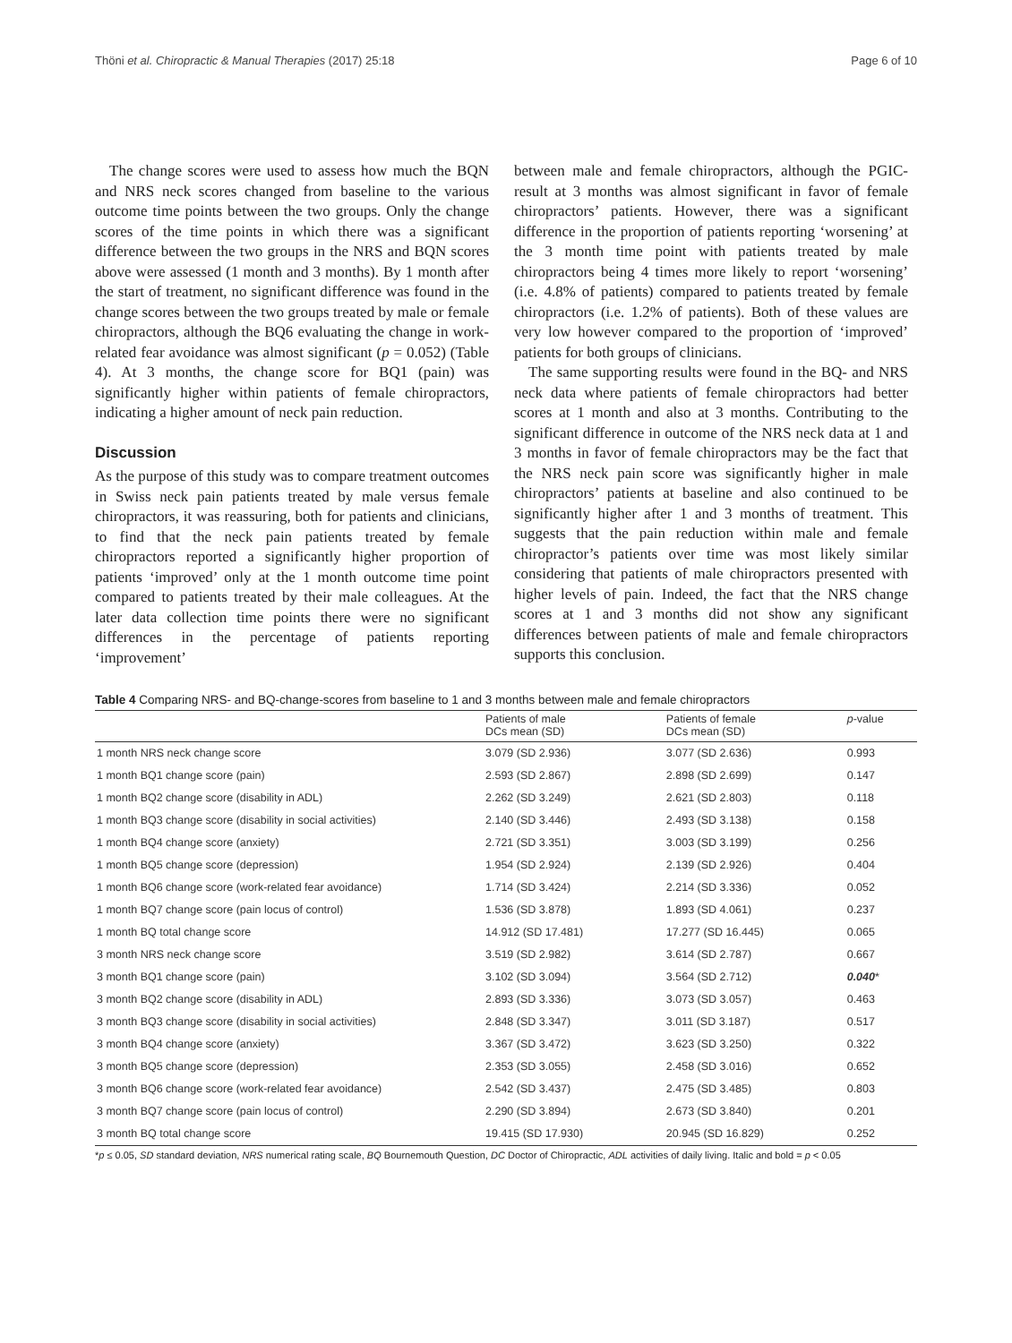Thöni et al. Chiropractic & Manual Therapies (2017) 25:18 Page 6 of 10
The change scores were used to assess how much the BQN and NRS neck scores changed from baseline to the various outcome time points between the two groups. Only the change scores of the time points in which there was a significant difference between the two groups in the NRS and BQN scores above were assessed (1 month and 3 months). By 1 month after the start of treatment, no significant difference was found in the change scores between the two groups treated by male or female chiropractors, although the BQ6 evaluating the change in work-related fear avoidance was almost significant (p = 0.052) (Table 4). At 3 months, the change score for BQ1 (pain) was significantly higher within patients of female chiropractors, indicating a higher amount of neck pain reduction.
Discussion
As the purpose of this study was to compare treatment outcomes in Swiss neck pain patients treated by male versus female chiropractors, it was reassuring, both for patients and clinicians, to find that the neck pain patients treated by female chiropractors reported a significantly higher proportion of patients ‘improved’ only at the 1 month outcome time point compared to patients treated by their male colleagues. At the later data collection time points there were no significant differences in the percentage of patients reporting ‘improvement’
between male and female chiropractors, although the PGIC-result at 3 months was almost significant in favor of female chiropractors’ patients. However, there was a significant difference in the proportion of patients reporting ‘worsening’ at the 3 month time point with patients treated by male chiropractors being 4 times more likely to report ‘worsening’ (i.e. 4.8% of patients) compared to patients treated by female chiropractors (i.e. 1.2% of patients). Both of these values are very low however compared to the proportion of ‘improved’ patients for both groups of clinicians.
The same supporting results were found in the BQ- and NRS neck data where patients of female chiropractors had better scores at 1 month and also at 3 months. Contributing to the significant difference in outcome of the NRS neck data at 1 and 3 months in favor of female chiropractors may be the fact that the NRS neck pain score was significantly higher in male chiropractors’ patients at baseline and also continued to be significantly higher after 1 and 3 months of treatment. This suggests that the pain reduction within male and female chiropractor’s patients over time was most likely similar considering that patients of male chiropractors presented with higher levels of pain. Indeed, the fact that the NRS change scores at 1 and 3 months did not show any significant differences between patients of male and female chiropractors supports this conclusion.
Table 4 Comparing NRS- and BQ-change-scores from baseline to 1 and 3 months between male and female chiropractors
| | Patients of male DCs mean (SD) | Patients of female DCs mean (SD) | p -value |
| --- | --- | --- | --- |
| 1 month NRS neck change score | 3.079 (SD 2.936) | 3.077 (SD 2.636) | 0.993 |
| 1 month BQ1 change score (pain) | 2.593 (SD 2.867) | 2.898 (SD 2.699) | 0.147 |
| 1 month BQ2 change score (disability in ADL) | 2.262 (SD 3.249) | 2.621 (SD 2.803) | 0.118 |
| 1 month BQ3 change score (disability in social activities) | 2.140 (SD 3.446) | 2.493 (SD 3.138) | 0.158 |
| 1 month BQ4 change score (anxiety) | 2.721 (SD 3.351) | 3.003 (SD 3.199) | 0.256 |
| 1 month BQ5 change score (depression) | 1.954 (SD 2.924) | 2.139 (SD 2.926) | 0.404 |
| 1 month BQ6 change score (work-related fear avoidance) | 1.714 (SD 3.424) | 2.214 (SD 3.336) | 0.052 |
| 1 month BQ7 change score (pain locus of control) | 1.536 (SD 3.878) | 1.893 (SD 4.061) | 0.237 |
| 1 month BQ total change score | 14.912 (SD 17.481) | 17.277 (SD 16.445) | 0.065 |
| 3 month NRS neck change score | 3.519 (SD 2.982) | 3.614 (SD 2.787) | 0.667 |
| 3 month BQ1 change score (pain) | 3.102 (SD 3.094) | 3.564 (SD 2.712) | 0.040 * |
| 3 month BQ2 change score (disability in ADL) | 2.893 (SD 3.336) | 3.073 (SD 3.057) | 0.463 |
| 3 month BQ3 change score (disability in social activities) | 2.848 (SD 3.347) | 3.011 (SD 3.187) | 0.517 |
| 3 month BQ4 change score (anxiety) | 3.367 (SD 3.472) | 3.623 (SD 3.250) | 0.322 |
| 3 month BQ5 change score (depression) | 2.353 (SD 3.055) | 2.458 (SD 3.016) | 0.652 |
| 3 month BQ6 change score (work-related fear avoidance) | 2.542 (SD 3.437) | 2.475 (SD 3.485) | 0.803 |
| 3 month BQ7 change score (pain locus of control) | 2.290 (SD 3.894) | 2.673 (SD 3.840) | 0.201 |
| 3 month BQ total change score | 19.415 (SD 17.930) | 20.945 (SD 16.829) | 0.252 |
*p ≤ 0.05, SD standard deviation, NRS numerical rating scale, BQ Bournemouth Question, DC Doctor of Chiropractic, ADL activities of daily living. Italic and bold = p < 0.05